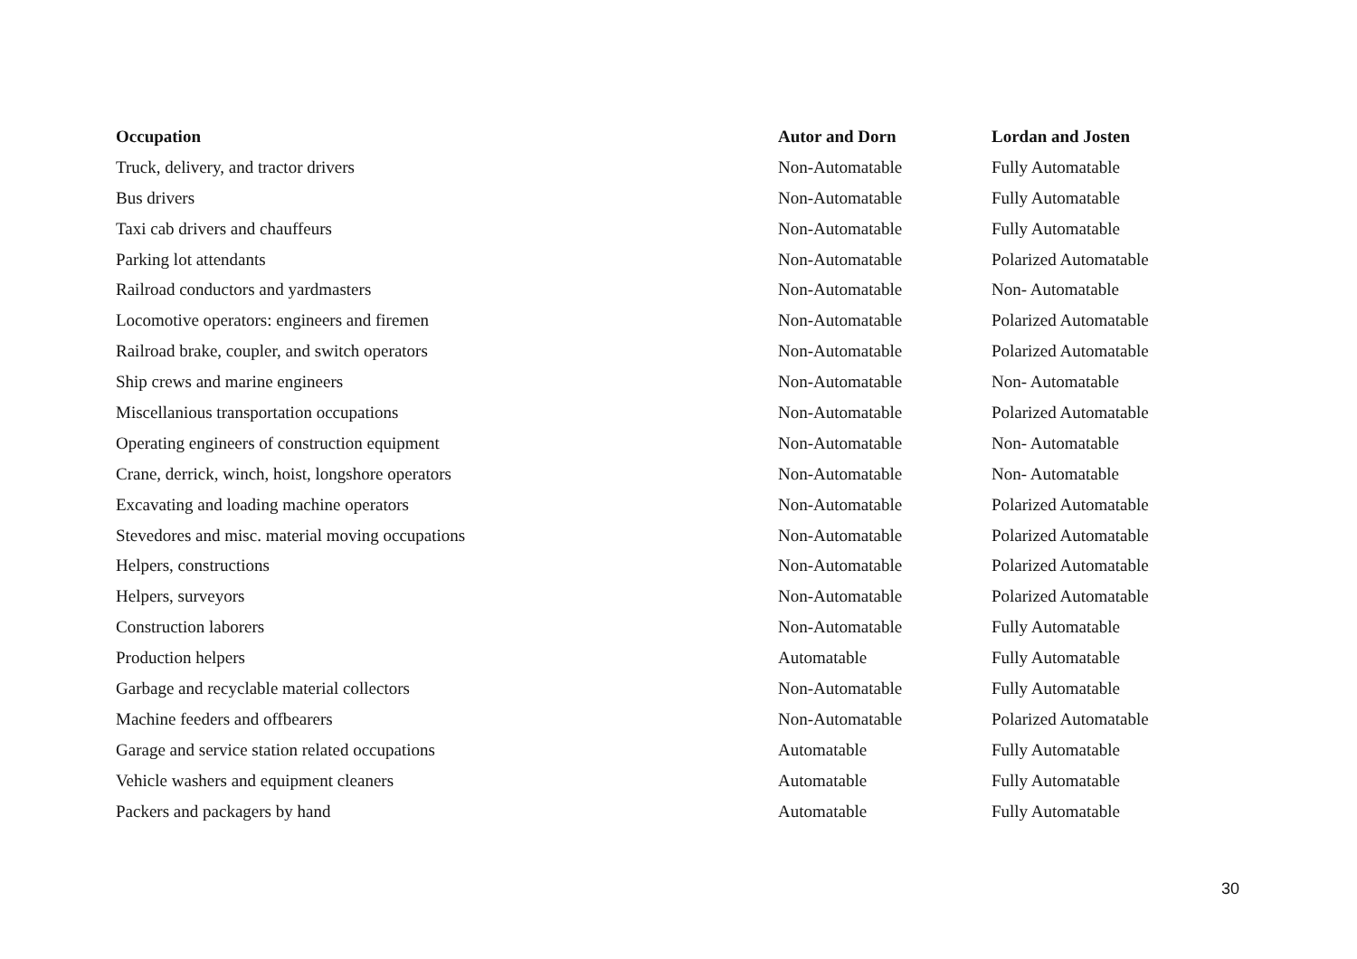| Occupation | Autor and Dorn | Lordan and Josten |
| --- | --- | --- |
| Truck, delivery, and tractor drivers | Non-Automatable | Fully Automatable |
| Bus drivers | Non-Automatable | Fully Automatable |
| Taxi cab drivers and chauffeurs | Non-Automatable | Fully Automatable |
| Parking lot attendants | Non-Automatable | Polarized Automatable |
| Railroad conductors and yardmasters | Non-Automatable | Non- Automatable |
| Locomotive operators: engineers and firemen | Non-Automatable | Polarized Automatable |
| Railroad brake, coupler, and switch operators | Non-Automatable | Polarized Automatable |
| Ship crews and marine engineers | Non-Automatable | Non- Automatable |
| Miscellanious transportation occupations | Non-Automatable | Polarized Automatable |
| Operating engineers of construction equipment | Non-Automatable | Non- Automatable |
| Crane, derrick, winch, hoist, longshore operators | Non-Automatable | Non- Automatable |
| Excavating and loading machine operators | Non-Automatable | Polarized Automatable |
| Stevedores and misc. material moving occupations | Non-Automatable | Polarized Automatable |
| Helpers, constructions | Non-Automatable | Polarized Automatable |
| Helpers, surveyors | Non-Automatable | Polarized Automatable |
| Construction laborers | Non-Automatable | Fully Automatable |
| Production helpers | Automatable | Fully Automatable |
| Garbage and recyclable material collectors | Non-Automatable | Fully Automatable |
| Machine feeders and offbearers | Non-Automatable | Polarized Automatable |
| Garage and service station related occupations | Automatable | Fully Automatable |
| Vehicle washers and equipment cleaners | Automatable | Fully Automatable |
| Packers and packagers by hand | Automatable | Fully Automatable |
30